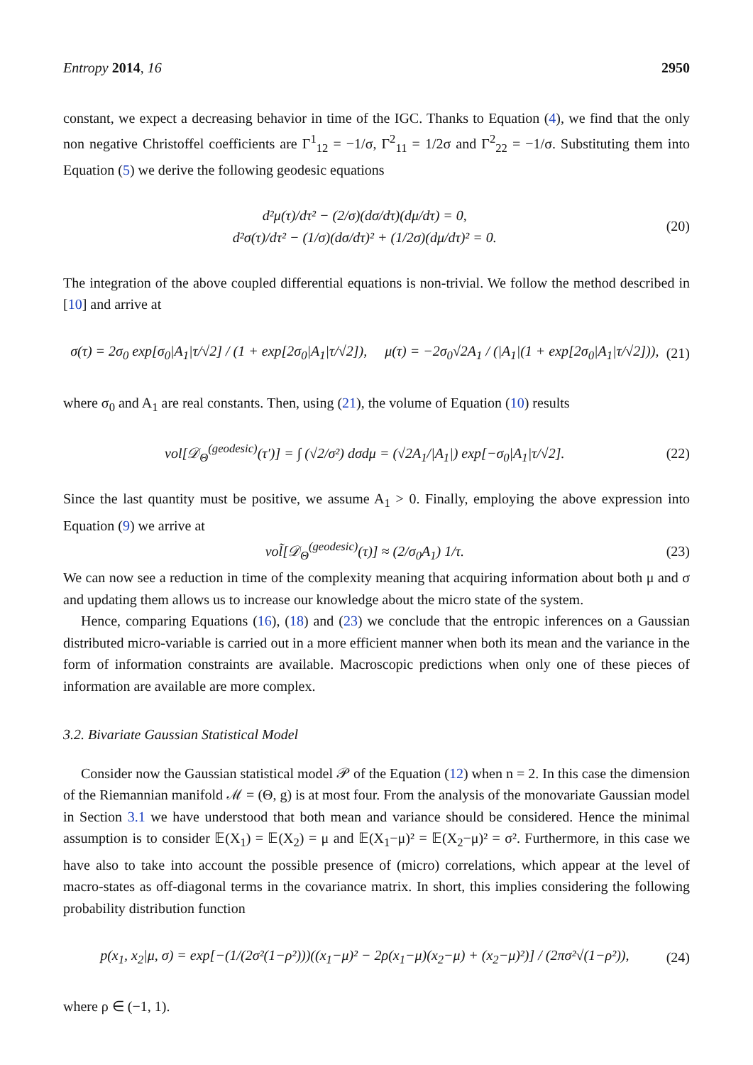Entropy 2014, 16 2950
constant, we expect a decreasing behavior in time of the IGC. Thanks to Equation (4), we find that the only non negative Christoffel coefficients are Γ<sup>1</sup><sub>12</sub> = −1/σ, Γ<sup>2</sup><sub>11</sub> = 1/2σ and Γ<sup>2</sup><sub>22</sub> = −1/σ. Substituting them into Equation (5) we derive the following geodesic equations
d²μ(τ)/dτ² − (2/σ)(dσ/dτ)(dμ/dτ) = 0,
d²σ(τ)/dτ² − (1/σ)(dσ/dτ)² + (1/2σ)(dμ/dτ)² = 0. (20)
The integration of the above coupled differential equations is non-trivial. We follow the method described in [10] and arrive at
σ(τ) = 2σ<sub>0</sub> exp[σ<sub>0</sub>|A<sub>1</sub>|τ/√2] / (1 + exp[2σ<sub>0</sub>|A<sub>1</sub>|τ/√2]), μ(τ) = −2σ<sub>0</sub>√2A<sub>1</sub> / (|A<sub>1</sub>|(1 + exp[2σ<sub>0</sub>|A<sub>1</sub>|τ/√2])), (21)
where σ<sub>0</sub> and A<sub>1</sub> are real constants. Then, using (21), the volume of Equation (10) results
vol[𝒟<sub>Θ</sub><sup>(geodesic)</sup>(τ′)] = ∫ (√2/σ²) dσdμ = (√2A<sub>1</sub>/|A<sub>1</sub>|) exp[−σ<sub>0</sub>|A<sub>1</sub>|τ/√2]. (22)
Since the last quantity must be positive, we assume A<sub>1</sub> > 0. Finally, employing the above expression into Equation (9) we arrive at
vol̃[𝒟<sub>Θ</sub><sup>(geodesic)</sup>(τ)] ≈ (2/σ<sub>0</sub>A<sub>1</sub>) 1/τ. (23)
We can now see a reduction in time of the complexity meaning that acquiring information about both μ and σ and updating them allows us to increase our knowledge about the micro state of the system.
Hence, comparing Equations (16), (18) and (23) we conclude that the entropic inferences on a Gaussian distributed micro-variable is carried out in a more efficient manner when both its mean and the variance in the form of information constraints are available. Macroscopic predictions when only one of these pieces of information are available are more complex.
3.2. Bivariate Gaussian Statistical Model
Consider now the Gaussian statistical model 𝒫 of the Equation (12) when n = 2. In this case the dimension of the Riemannian manifold ℳ = (Θ, g) is at most four. From the analysis of the monovariate Gaussian model in Section 3.1 we have understood that both mean and variance should be considered. Hence the minimal assumption is to consider 𝔼(X<sub>1</sub>) = 𝔼(X<sub>2</sub>) = μ and 𝔼(X<sub>1</sub>−μ)² = 𝔼(X<sub>2</sub>−μ)² = σ². Furthermore, in this case we have also to take into account the possible presence of (micro) correlations, which appear at the level of macro-states as off-diagonal terms in the covariance matrix. In short, this implies considering the following probability distribution function
p(x<sub>1</sub>, x<sub>2</sub>|μ, σ) = exp[−(1/(2σ²(1−ρ²)))((x<sub>1</sub>−μ)² − 2ρ(x<sub>1</sub>−μ)(x<sub>2</sub>−μ) + (x<sub>2</sub>−μ)²)] / (2πσ²√(1−ρ²)), (24)
where ρ ∈ (−1, 1).